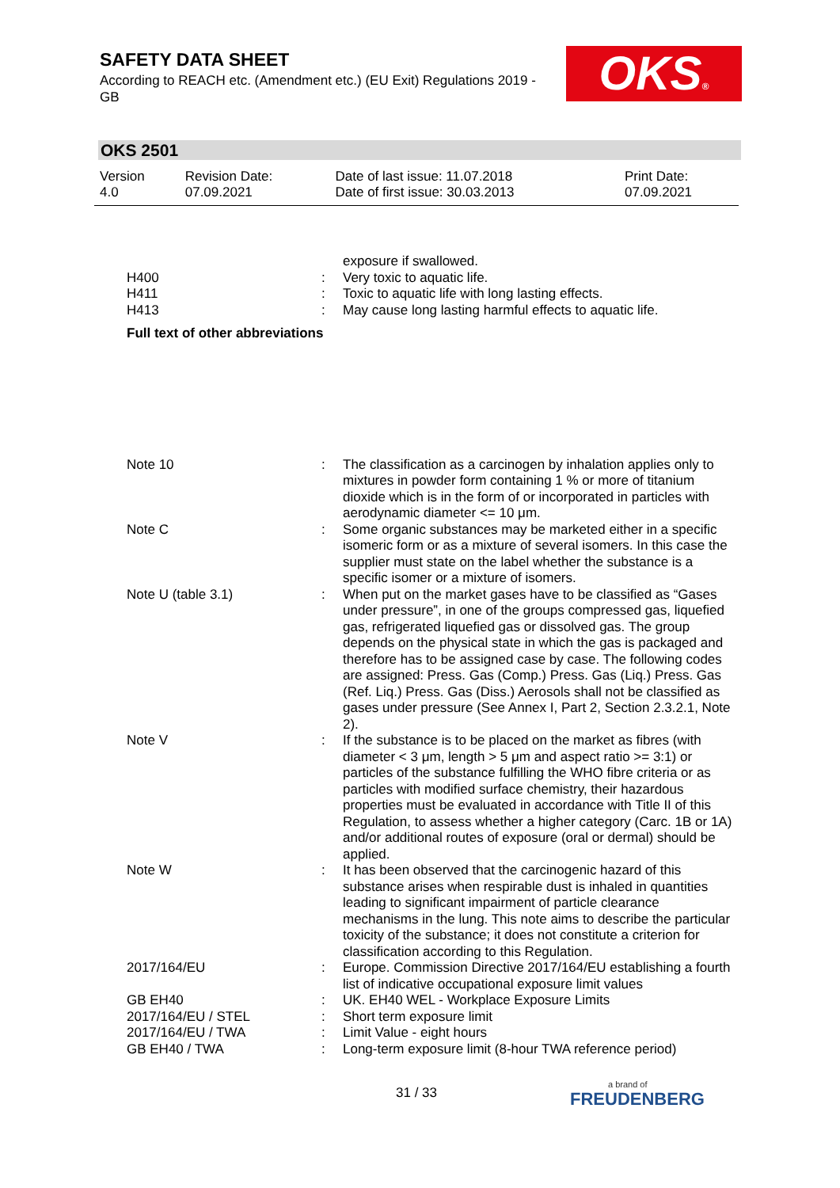SAFETY DATA SHEET
According to REACH etc. (Amendment etc.) (EU Exit) Regulations 2019 - GB
OKS®
OKS 2501
| Version 4.0 | Revision Date: 07.09.2021 | Date of last issue: 11.07.2018 Date of first issue: 30.03.2013 | Print Date: 07.09.2021 |
| | | exposure if swallowed. |
| H400 | : | Very toxic to aquatic life. |
| H411 | : | Toxic to aquatic life with long lasting effects. |
| H413 | : | May cause long lasting harmful effects to aquatic life. |
Full text of other abbreviations
| Note 10 | : | The classification as a carcinogen by inhalation applies only to mixtures in powder form containing 1 % or more of titanium dioxide which is in the form of or incorporated in particles with aerodynamic diameter <= 10 μm. |
| Note C | : | Some organic substances may be marketed either in a specific isomeric form or as a mixture of several isomers. In this case the supplier must state on the label whether the substance is a specific isomer or a mixture of isomers. |
| Note U (table 3.1) | : | When put on the market gases have to be classified as “Gases under pressure”, in one of the groups compressed gas, liquefied gas, refrigerated liquefied gas or dissolved gas. The group depends on the physical state in which the gas is packaged and therefore has to be assigned case by case. The following codes are assigned: Press. Gas (Comp.) Press. Gas (Liq.) Press. Gas (Ref. Liq.) Press. Gas (Diss.) Aerosols shall not be classified as gases under pressure (See Annex I, Part 2, Section 2.3.2.1, Note 2). |
| Note V | : | If the substance is to be placed on the market as fibres (with diameter < 3 μm, length > 5 μm and aspect ratio >= 3:1) or particles of the substance fulfilling the WHO fibre criteria or as particles with modified surface chemistry, their hazardous properties must be evaluated in accordance with Title II of this Regulation, to assess whether a higher category (Carc. 1B or 1A) and/or additional routes of exposure (oral or dermal) should be applied. |
| Note W | : | It has been observed that the carcinogenic hazard of this substance arises when respirable dust is inhaled in quantities leading to significant impairment of particle clearance mechanisms in the lung. This note aims to describe the particular toxicity of the substance; it does not constitute a criterion for classification according to this Regulation. |
| 2017/164/EU | : | Europe. Commission Directive 2017/164/EU establishing a fourth list of indicative occupational exposure limit values |
| GB EH40 | : | UK. EH40 WEL - Workplace Exposure Limits |
| 2017/164/EU / STEL | : | Short term exposure limit |
| 2017/164/EU / TWA | : | Limit Value - eight hours |
| GB EH40 / TWA | : | Long-term exposure limit (8-hour TWA reference period) |
31 / 33 a brand of
FREUDENBERG